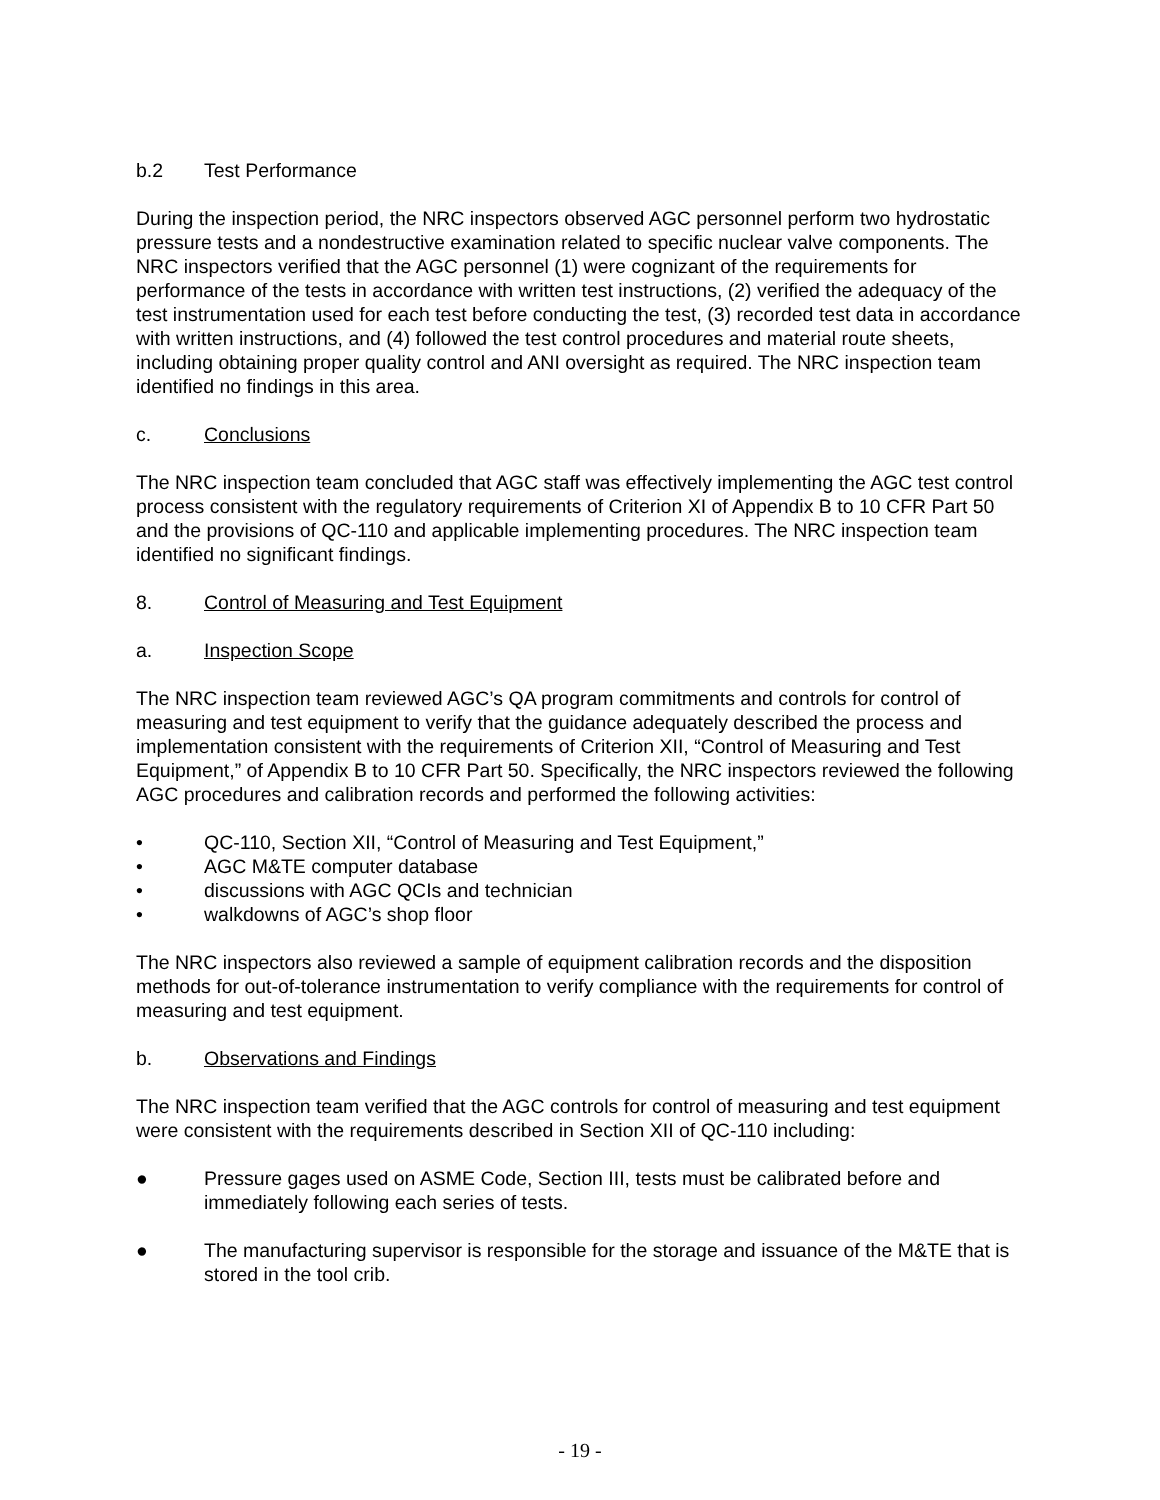b.2 Test Performance
During the inspection period, the NRC inspectors observed AGC personnel perform two hydrostatic pressure tests and a nondestructive examination related to specific nuclear valve components. The NRC inspectors verified that the AGC personnel (1) were cognizant of the requirements for performance of the tests in accordance with written test instructions, (2) verified the adequacy of the test instrumentation used for each test before conducting the test, (3) recorded test data in accordance with written instructions, and (4) followed the test control procedures and material route sheets, including obtaining proper quality control and ANI oversight as required. The NRC inspection team identified no findings in this area.
c. Conclusions
The NRC inspection team concluded that AGC staff was effectively implementing the AGC test control process consistent with the regulatory requirements of Criterion XI of Appendix B to 10 CFR Part 50 and the provisions of QC-110 and applicable implementing procedures. The NRC inspection team identified no significant findings.
8. Control of Measuring and Test Equipment
a. Inspection Scope
The NRC inspection team reviewed AGC’s QA program commitments and controls for control of measuring and test equipment to verify that the guidance adequately described the process and implementation consistent with the requirements of Criterion XII, “Control of Measuring and Test Equipment,” of Appendix B to 10 CFR Part 50. Specifically, the NRC inspectors reviewed the following AGC procedures and calibration records and performed the following activities:
• QC-110, Section XII, “Control of Measuring and Test Equipment,”
• AGC M&TE computer database
• discussions with AGC QCIs and technician
• walkdowns of AGC’s shop floor
The NRC inspectors also reviewed a sample of equipment calibration records and the disposition methods for out-of-tolerance instrumentation to verify compliance with the requirements for control of measuring and test equipment.
b. Observations and Findings
The NRC inspection team verified that the AGC controls for control of measuring and test equipment were consistent with the requirements described in Section XII of QC-110 including:
● Pressure gages used on ASME Code, Section III, tests must be calibrated before and immediately following each series of tests.
● The manufacturing supervisor is responsible for the storage and issuance of the M&TE that is stored in the tool crib.
- 19 -